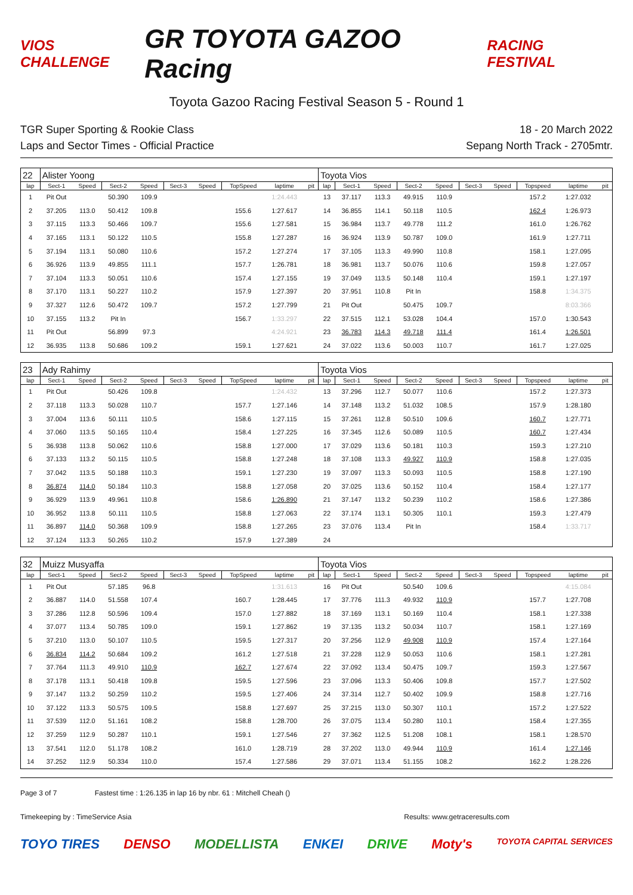VIOS CHALLENGE GR TOYOTA GAZOO Racing RACING FESTIVAL
Toyota Gazoo Racing Festival Season 5 - Round 1
TGR Super Sporting & Rookie Class
Laps and Sector Times - Official Practice
18 - 20 March 2022
Sepang North Track - 2705mtr.
| 22 | Alister Yoong | | | | | | | | | Toyota Vios | | | | | | | | | |
| lap | Sect-1 | Speed | Sect-2 | Speed | Sect-3 | Speed | TopSpeed | laptime | pit | lap | Sect-1 | Speed | Sect-2 | Speed | Sect-3 | Speed | Topspeed | laptime | pit |
| 1 | Pit Out | | 50.390 | 109.9 | | | | 1:24.443 | | 13 | 37.117 | 113.3 | 49.915 | 110.9 | | | 157.2 | 1:27.032 | |
| 2 | 37.205 | 113.0 | 50.412 | 109.8 | | | 155.6 | 1:27.617 | | 14 | 36.855 | 114.1 | 50.118 | 110.5 | | | 162.4 | 1:26.973 | |
| 3 | 37.115 | 113.3 | 50.466 | 109.7 | | | 155.6 | 1:27.581 | | 15 | 36.984 | 113.7 | 49.778 | 111.2 | | | 161.0 | 1:26.762 | |
| 4 | 37.165 | 113.1 | 50.122 | 110.5 | | | 155.8 | 1:27.287 | | 16 | 36.924 | 113.9 | 50.787 | 109.0 | | | 161.9 | 1:27.711 | |
| 5 | 37.194 | 113.1 | 50.080 | 110.6 | | | 157.2 | 1:27.274 | | 17 | 37.105 | 113.3 | 49.990 | 110.8 | | | 158.1 | 1:27.095 | |
| 6 | 36.926 | 113.9 | 49.855 | 111.1 | | | 157.7 | 1:26.781 | | 18 | 36.981 | 113.7 | 50.076 | 110.6 | | | 159.8 | 1:27.057 | |
| 7 | 37.104 | 113.3 | 50.051 | 110.6 | | | 157.4 | 1:27.155 | | 19 | 37.049 | 113.5 | 50.148 | 110.4 | | | 159.1 | 1:27.197 | |
| 8 | 37.170 | 113.1 | 50.227 | 110.2 | | | 157.9 | 1:27.397 | | 20 | 37.951 | 110.8 | Pit In | | | | 158.8 | 1:34.375 | |
| 9 | 37.327 | 112.6 | 50.472 | 109.7 | | | 157.2 | 1:27.799 | | 21 | Pit Out | | 50.475 | 109.7 | | | | 8:03.366 | |
| 10 | 37.155 | 113.2 | Pit In | | | | 156.7 | 1:33.297 | | 22 | 37.515 | 112.1 | 53.028 | 104.4 | | | 157.0 | 1:30.543 | |
| 11 | Pit Out | | 56.899 | 97.3 | | | | 4:24.921 | | 23 | 36.783 | 114.3 | 49.718 | 111.4 | | | 161.4 | 1:26.501 | |
| 12 | 36.935 | 113.8 | 50.686 | 109.2 | | | 159.1 | 1:27.621 | | 24 | 37.022 | 113.6 | 50.003 | 110.7 | | | 161.7 | 1:27.025 | |
| 23 | Ady Rahimy | | | | | | | | | Toyota Vios | | | | | | | | | |
| lap | Sect-1 | Speed | Sect-2 | Speed | Sect-3 | Speed | TopSpeed | laptime | pit | lap | Sect-1 | Speed | Sect-2 | Speed | Sect-3 | Speed | Topspeed | laptime | pit |
| 1 | Pit Out | | 50.426 | 109.8 | | | | 1:24.432 | | 13 | 37.296 | 112.7 | 50.077 | 110.6 | | | 157.2 | 1:27.373 | |
| 2 | 37.118 | 113.3 | 50.028 | 110.7 | | | 157.7 | 1:27.146 | | 14 | 37.148 | 113.2 | 51.032 | 108.5 | | | 157.9 | 1:28.180 | |
| 3 | 37.004 | 113.6 | 50.111 | 110.5 | | | 158.6 | 1:27.115 | | 15 | 37.261 | 112.8 | 50.510 | 109.6 | | | 160.7 | 1:27.771 | |
| 4 | 37.060 | 113.5 | 50.165 | 110.4 | | | 158.4 | 1:27.225 | | 16 | 37.345 | 112.6 | 50.089 | 110.5 | | | 160.7 | 1:27.434 | |
| 5 | 36.938 | 113.8 | 50.062 | 110.6 | | | 158.8 | 1:27.000 | | 17 | 37.029 | 113.6 | 50.181 | 110.3 | | | 159.3 | 1:27.210 | |
| 6 | 37.133 | 113.2 | 50.115 | 110.5 | | | 158.8 | 1:27.248 | | 18 | 37.108 | 113.3 | 49.927 | 110.9 | | | 158.8 | 1:27.035 | |
| 7 | 37.042 | 113.5 | 50.188 | 110.3 | | | 159.1 | 1:27.230 | | 19 | 37.097 | 113.3 | 50.093 | 110.5 | | | 158.8 | 1:27.190 | |
| 8 | 36.874 | 114.0 | 50.184 | 110.3 | | | 158.8 | 1:27.058 | | 20 | 37.025 | 113.6 | 50.152 | 110.4 | | | 158.4 | 1:27.177 | |
| 9 | 36.929 | 113.9 | 49.961 | 110.8 | | | 158.6 | 1:26.890 | | 21 | 37.147 | 113.2 | 50.239 | 110.2 | | | 158.6 | 1:27.386 | |
| 10 | 36.952 | 113.8 | 50.111 | 110.5 | | | 158.8 | 1:27.063 | | 22 | 37.174 | 113.1 | 50.305 | 110.1 | | | 159.3 | 1:27.479 | |
| 11 | 36.897 | 114.0 | 50.368 | 109.9 | | | 158.8 | 1:27.265 | | 23 | 37.076 | 113.4 | Pit In | | | | 158.4 | 1:33.717 | |
| 12 | 37.124 | 113.3 | 50.265 | 110.2 | | | 157.9 | 1:27.389 | | 24 | | | | | | | | | |
| 32 | Muizz Musyaffa | | | | | | | | | Toyota Vios | | | | | | | | | |
| lap | Sect-1 | Speed | Sect-2 | Speed | Sect-3 | Speed | TopSpeed | laptime | pit | lap | Sect-1 | Speed | Sect-2 | Speed | Sect-3 | Speed | Topspeed | laptime | pit |
| 1 | Pit Out | | 57.185 | 96.8 | | | | 1:31.613 | | 16 | Pit Out | | 50.540 | 109.6 | | | | 4:15.084 | |
| 2 | 36.887 | 114.0 | 51.558 | 107.4 | | | 160.7 | 1:28.445 | | 17 | 37.776 | 111.3 | 49.932 | 110.9 | | | 157.7 | 1:27.708 | |
| 3 | 37.286 | 112.8 | 50.596 | 109.4 | | | 157.0 | 1:27.882 | | 18 | 37.169 | 113.1 | 50.169 | 110.4 | | | 158.1 | 1:27.338 | |
| 4 | 37.077 | 113.4 | 50.785 | 109.0 | | | 159.1 | 1:27.862 | | 19 | 37.135 | 113.2 | 50.034 | 110.7 | | | 158.1 | 1:27.169 | |
| 5 | 37.210 | 113.0 | 50.107 | 110.5 | | | 159.5 | 1:27.317 | | 20 | 37.256 | 112.9 | 49.908 | 110.9 | | | 157.4 | 1:27.164 | |
| 6 | 36.834 | 114.2 | 50.684 | 109.2 | | | 161.2 | 1:27.518 | | 21 | 37.228 | 112.9 | 50.053 | 110.6 | | | 158.1 | 1:27.281 | |
| 7 | 37.764 | 111.3 | 49.910 | 110.9 | | | 162.7 | 1:27.674 | | 22 | 37.092 | 113.4 | 50.475 | 109.7 | | | 159.3 | 1:27.567 | |
| 8 | 37.178 | 113.1 | 50.418 | 109.8 | | | 159.5 | 1:27.596 | | 23 | 37.096 | 113.3 | 50.406 | 109.8 | | | 157.7 | 1:27.502 | |
| 9 | 37.147 | 113.2 | 50.259 | 110.2 | | | 159.5 | 1:27.406 | | 24 | 37.314 | 112.7 | 50.402 | 109.9 | | | 158.8 | 1:27.716 | |
| 10 | 37.122 | 113.3 | 50.575 | 109.5 | | | 158.8 | 1:27.697 | | 25 | 37.215 | 113.0 | 50.307 | 110.1 | | | 157.2 | 1:27.522 | |
| 11 | 37.539 | 112.0 | 51.161 | 108.2 | | | 158.8 | 1:28.700 | | 26 | 37.075 | 113.4 | 50.280 | 110.1 | | | 158.4 | 1:27.355 | |
| 12 | 37.259 | 112.9 | 50.287 | 110.1 | | | 159.1 | 1:27.546 | | 27 | 37.362 | 112.5 | 51.208 | 108.1 | | | 158.1 | 1:28.570 | |
| 13 | 37.541 | 112.0 | 51.178 | 108.2 | | | 161.0 | 1:28.719 | | 28 | 37.202 | 113.0 | 49.944 | 110.9 | | | 161.4 | 1:27.146 | |
| 14 | 37.252 | 112.9 | 50.334 | 110.0 | | | 157.4 | 1:27.586 | | 29 | 37.071 | 113.4 | 51.155 | 108.2 | | | 162.2 | 1:28.226 | |
Page 3 of 7 Fastest time : 1:26.135 in lap 16 by nbr. 61 : Mitchell Cheah ()
Timekeeping by : TimeService Asia Results: www.getraceresults.com
TOYO TIRES DENSO MODELLISTA ENKEI DRIVE Moty's TOYOTA CAPITAL SERVICES